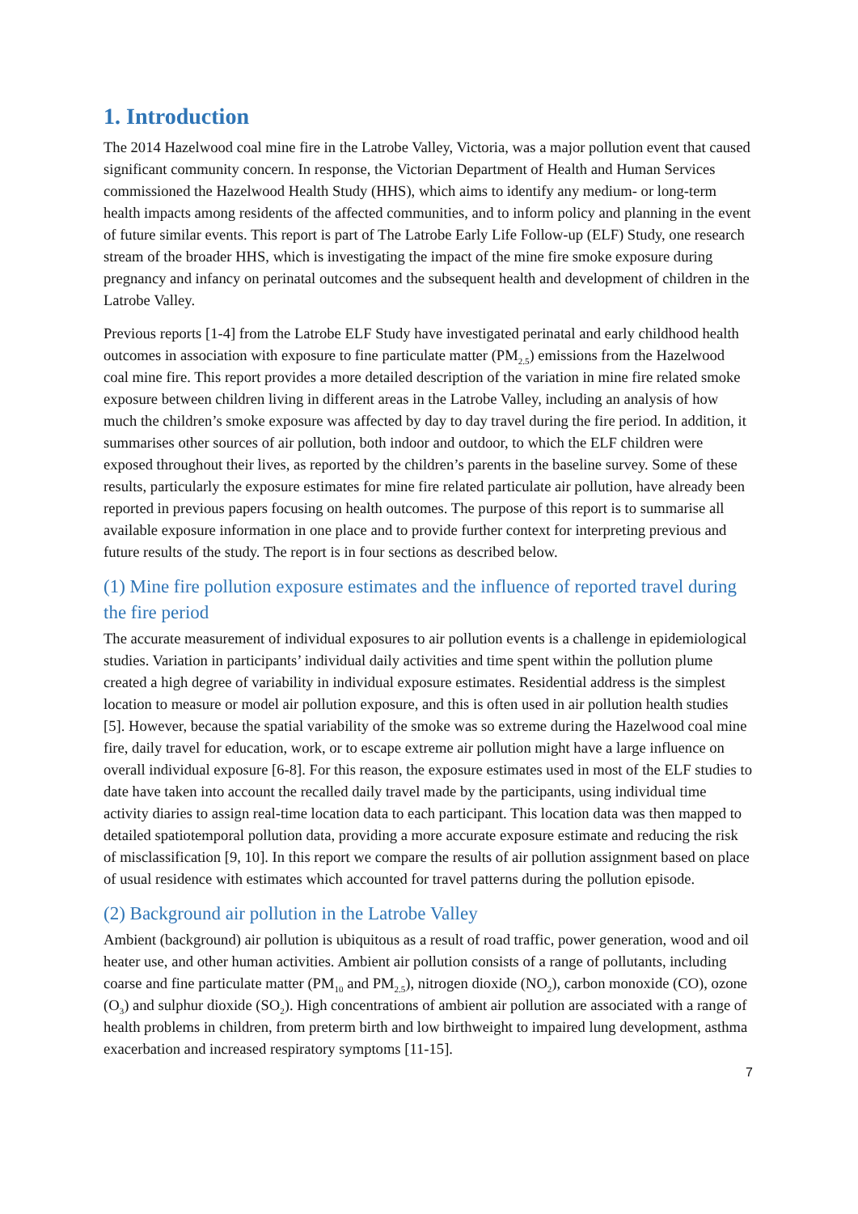1. Introduction
The 2014 Hazelwood coal mine fire in the Latrobe Valley, Victoria, was a major pollution event that caused significant community concern. In response, the Victorian Department of Health and Human Services commissioned the Hazelwood Health Study (HHS), which aims to identify any medium- or long-term health impacts among residents of the affected communities, and to inform policy and planning in the event of future similar events. This report is part of The Latrobe Early Life Follow-up (ELF) Study, one research stream of the broader HHS, which is investigating the impact of the mine fire smoke exposure during pregnancy and infancy on perinatal outcomes and the subsequent health and development of children in the Latrobe Valley.
Previous reports [1-4] from the Latrobe ELF Study have investigated perinatal and early childhood health outcomes in association with exposure to fine particulate matter (PM<sub>2.5</sub>) emissions from the Hazelwood coal mine fire. This report provides a more detailed description of the variation in mine fire related smoke exposure between children living in different areas in the Latrobe Valley, including an analysis of how much the children’s smoke exposure was affected by day to day travel during the fire period. In addition, it summarises other sources of air pollution, both indoor and outdoor, to which the ELF children were exposed throughout their lives, as reported by the children’s parents in the baseline survey. Some of these results, particularly the exposure estimates for mine fire related particulate air pollution, have already been reported in previous papers focusing on health outcomes. The purpose of this report is to summarise all available exposure information in one place and to provide further context for interpreting previous and future results of the study. The report is in four sections as described below.
(1) Mine fire pollution exposure estimates and the influence of reported travel during the fire period
The accurate measurement of individual exposures to air pollution events is a challenge in epidemiological studies. Variation in participants’ individual daily activities and time spent within the pollution plume created a high degree of variability in individual exposure estimates. Residential address is the simplest location to measure or model air pollution exposure, and this is often used in air pollution health studies [5]. However, because the spatial variability of the smoke was so extreme during the Hazelwood coal mine fire, daily travel for education, work, or to escape extreme air pollution might have a large influence on overall individual exposure [6-8]. For this reason, the exposure estimates used in most of the ELF studies to date have taken into account the recalled daily travel made by the participants, using individual time activity diaries to assign real-time location data to each participant. This location data was then mapped to detailed spatiotemporal pollution data, providing a more accurate exposure estimate and reducing the risk of misclassification [9, 10]. In this report we compare the results of air pollution assignment based on place of usual residence with estimates which accounted for travel patterns during the pollution episode.
(2) Background air pollution in the Latrobe Valley
Ambient (background) air pollution is ubiquitous as a result of road traffic, power generation, wood and oil heater use, and other human activities. Ambient air pollution consists of a range of pollutants, including coarse and fine particulate matter (PM<sub>10</sub> and PM<sub>2.5</sub>), nitrogen dioxide (NO<sub>2</sub>), carbon monoxide (CO), ozone (O<sub>3</sub>) and sulphur dioxide (SO<sub>2</sub>). High concentrations of ambient air pollution are associated with a range of health problems in children, from preterm birth and low birthweight to impaired lung development, asthma exacerbation and increased respiratory symptoms [11-15].
7